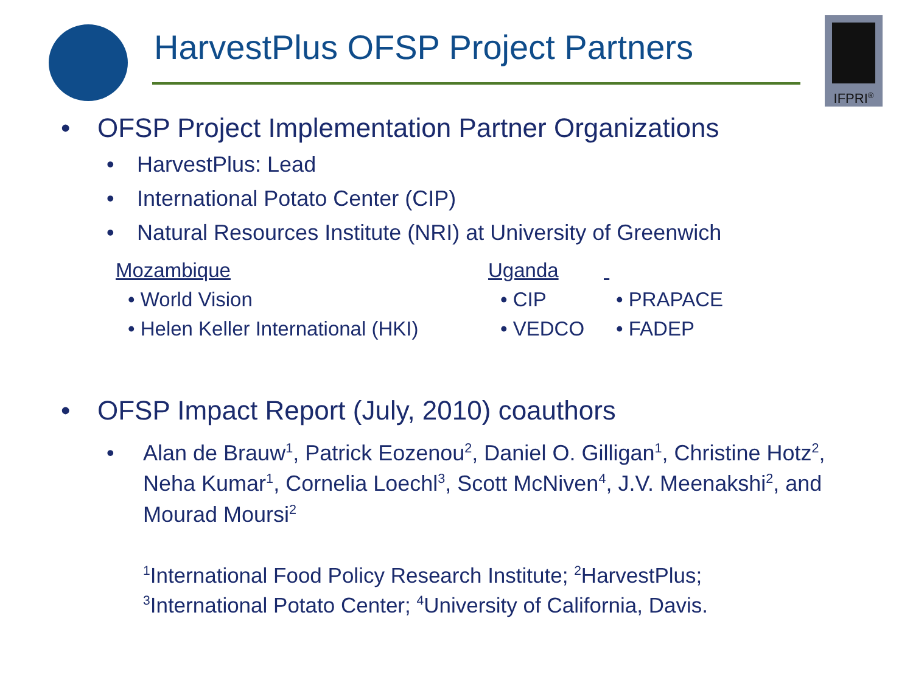HarvestPlus OFSP Project Partners
IFPRI<sup>®</sup>
• OFSP Project Implementation Partner Organizations
• HarvestPlus: Lead
• International Potato Center (CIP)
• Natural Resources Institute (NRI) at University of Greenwich
Mozambique
• World Vision
• Helen Keller International (HKI)
Uganda
• CIP
• VEDCO
• PRAPACE
• FADEP
• OFSP Impact Report (July, 2010) coauthors
• Alan de Brauw<sup>1</sup>, Patrick Eozenou<sup>2</sup>, Daniel O. Gilligan<sup>1</sup>, Christine Hotz<sup>2</sup>, Neha Kumar<sup>1</sup>, Cornelia Loechl<sup>3</sup>, Scott McNiven<sup>4</sup>, J.V. Meenakshi<sup>2</sup>, and Mourad Moursi<sup>2</sup>
<sup>1</sup> International Food Policy Research Institute; <sup>2</sup>HarvestPlus;
<sup>3</sup> International Potato Center; <sup>4</sup>University of California, Davis.